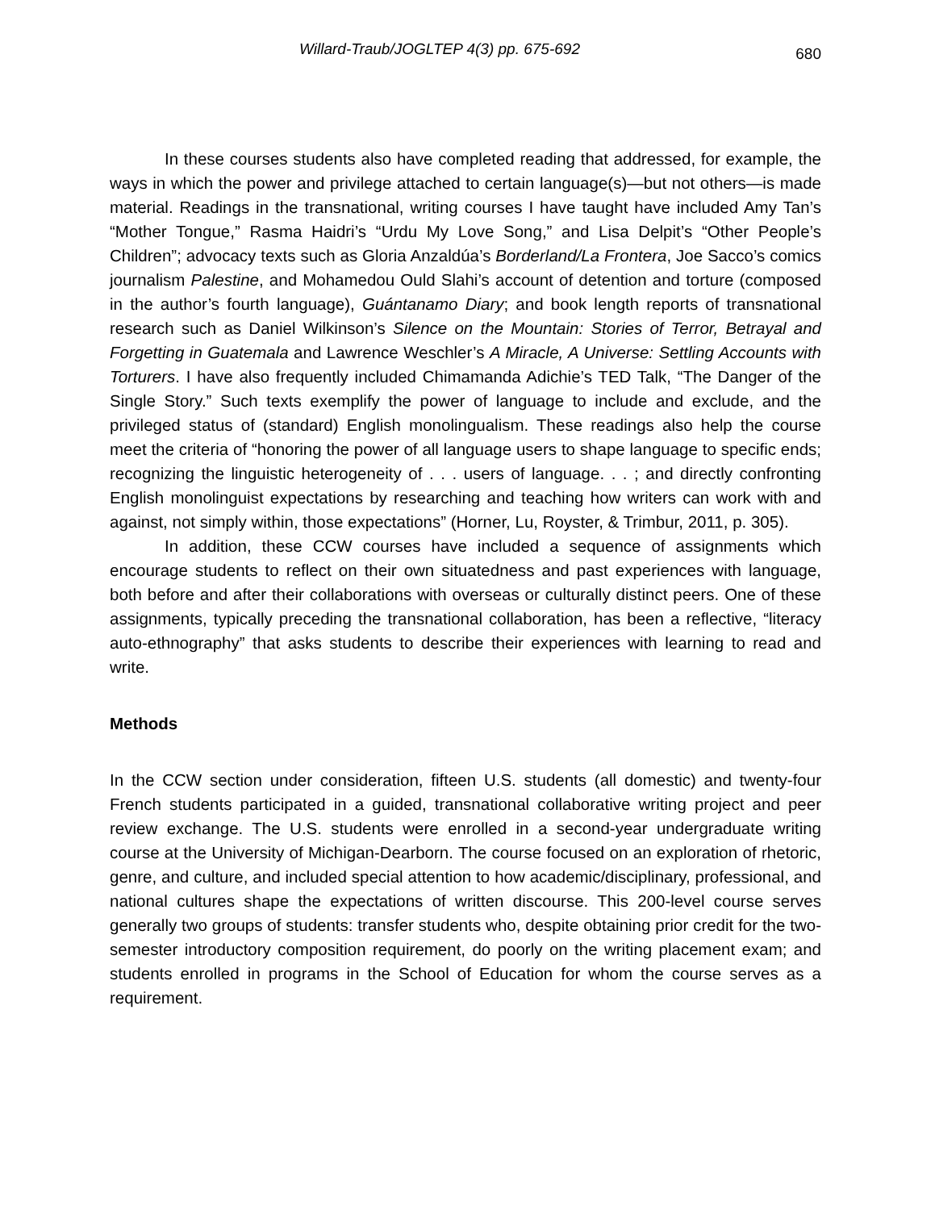Willard-Traub/JOGLTEP 4(3) pp. 675-692 680
In these courses students also have completed reading that addressed, for example, the ways in which the power and privilege attached to certain language(s)—but not others—is made material. Readings in the transnational, writing courses I have taught have included Amy Tan’s “Mother Tongue,” Rasma Haidri’s “Urdu My Love Song,” and Lisa Delpit’s “Other People’s Children”; advocacy texts such as Gloria Anzaldúa’s Borderland/La Frontera, Joe Sacco’s comics journalism Palestine, and Mohamedou Ould Slahi’s account of detention and torture (composed in the author’s fourth language), Guántanamo Diary; and book length reports of transnational research such as Daniel Wilkinson’s Silence on the Mountain: Stories of Terror, Betrayal and Forgetting in Guatemala and Lawrence Weschler’s A Miracle, A Universe: Settling Accounts with Torturers. I have also frequently included Chimamanda Adichie’s TED Talk, “The Danger of the Single Story.” Such texts exemplify the power of language to include and exclude, and the privileged status of (standard) English monolingualism. These readings also help the course meet the criteria of “honoring the power of all language users to shape language to specific ends; recognizing the linguistic heterogeneity of . . . users of language. . . ; and directly confronting English monolinguist expectations by researching and teaching how writers can work with and against, not simply within, those expectations” (Horner, Lu, Royster, & Trimbur, 2011, p. 305).
In addition, these CCW courses have included a sequence of assignments which encourage students to reflect on their own situatedness and past experiences with language, both before and after their collaborations with overseas or culturally distinct peers. One of these assignments, typically preceding the transnational collaboration, has been a reflective, “literacy auto-ethnography” that asks students to describe their experiences with learning to read and write.
Methods
In the CCW section under consideration, fifteen U.S. students (all domestic) and twenty-four French students participated in a guided, transnational collaborative writing project and peer review exchange. The U.S. students were enrolled in a second-year undergraduate writing course at the University of Michigan-Dearborn. The course focused on an exploration of rhetoric, genre, and culture, and included special attention to how academic/disciplinary, professional, and national cultures shape the expectations of written discourse. This 200-level course serves generally two groups of students: transfer students who, despite obtaining prior credit for the two-semester introductory composition requirement, do poorly on the writing placement exam; and students enrolled in programs in the School of Education for whom the course serves as a requirement.